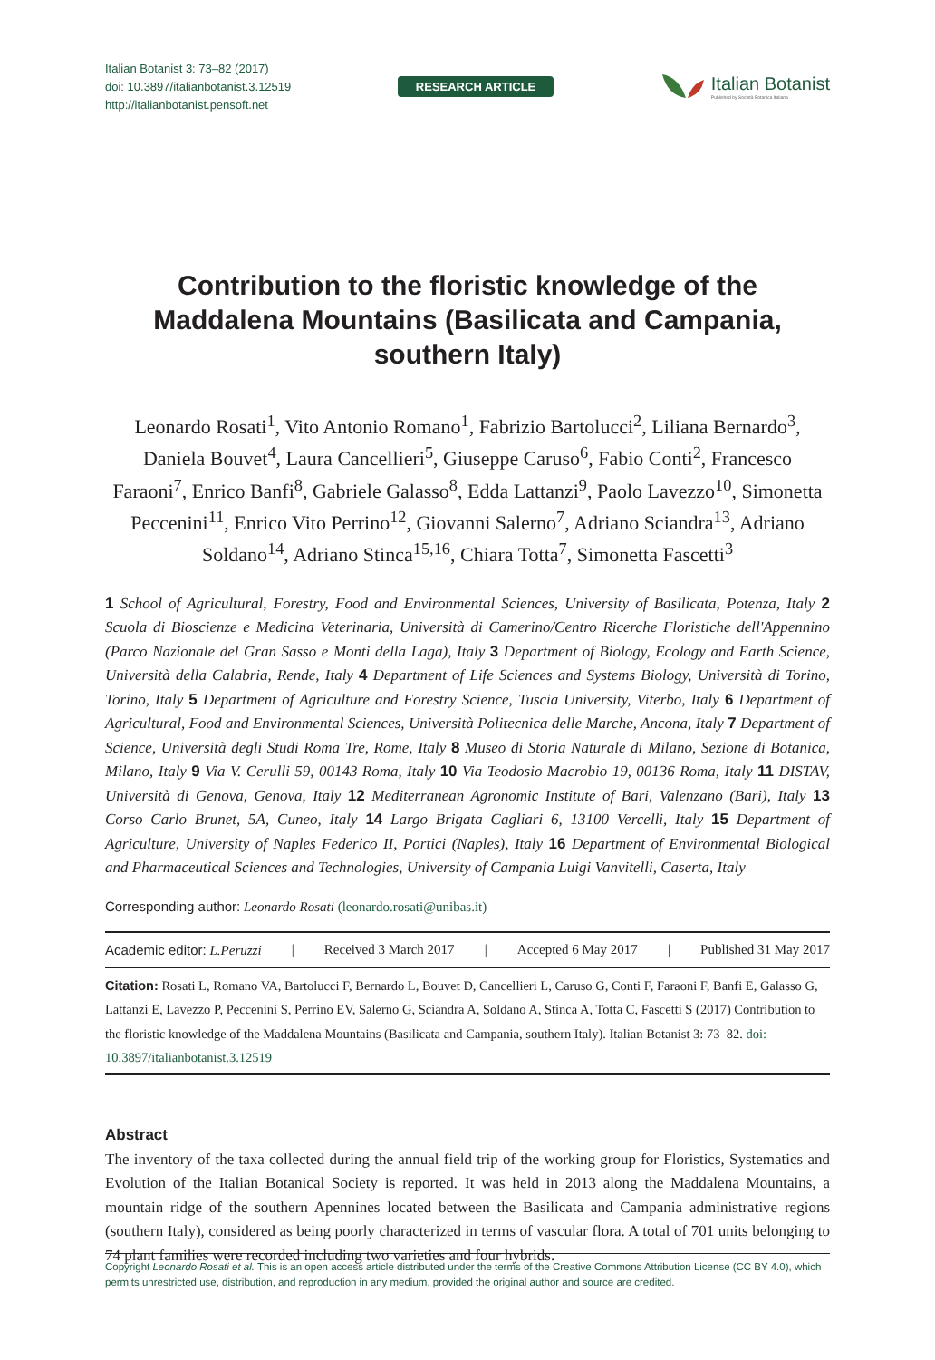Italian Botanist 3: 73–82 (2017)
doi: 10.3897/italianbotanist.3.12519
http://italianbotanist.pensoft.net
RESEARCH ARTICLE
Italian Botanist
Published by Società Botanica Italiana
Contribution to the floristic knowledge of the Maddalena Mountains (Basilicata and Campania, southern Italy)
Leonardo Rosati<sup>1</sup>, Vito Antonio Romano<sup>1</sup>, Fabrizio Bartolucci<sup>2</sup>, Liliana Bernardo<sup>3</sup>, Daniela Bouvet<sup>4</sup>, Laura Cancellieri<sup>5</sup>, Giuseppe Caruso<sup>6</sup>, Fabio Conti<sup>2</sup>, Francesco Faraoni<sup>7</sup>, Enrico Banfi<sup>8</sup>, Gabriele Galasso<sup>8</sup>, Edda Lattanzi<sup>9</sup>, Paolo Lavezzo<sup>10</sup>, Simonetta Peccenini<sup>11</sup>, Enrico Vito Perrino<sup>12</sup>, Giovanni Salerno<sup>7</sup>, Adriano Sciandra<sup>13</sup>, Adriano Soldano<sup>14</sup>, Adriano Stinca<sup>15,16</sup>, Chiara Totta<sup>7</sup>, Simonetta Fascetti<sup>3</sup>
1 School of Agricultural, Forestry, Food and Environmental Sciences, University of Basilicata, Potenza, Italy 2 Scuola di Bioscienze e Medicina Veterinaria, Università di Camerino/Centro Ricerche Floristiche dell'Appennino (Parco Nazionale del Gran Sasso e Monti della Laga), Italy 3 Department of Biology, Ecology and Earth Science, Università della Calabria, Rende, Italy 4 Department of Life Sciences and Systems Biology, Università di Torino, Torino, Italy 5 Department of Agriculture and Forestry Science, Tuscia University, Viterbo, Italy 6 Department of Agricultural, Food and Environmental Sciences, Università Politecnica delle Marche, Ancona, Italy 7 Department of Science, Università degli Studi Roma Tre, Rome, Italy 8 Museo di Storia Naturale di Milano, Sezione di Botanica, Milano, Italy 9 Via V. Cerulli 59, 00143 Roma, Italy 10 Via Teodosio Macrobio 19, 00136 Roma, Italy 11 DISTAV, Università di Genova, Genova, Italy 12 Mediterranean Agronomic Institute of Bari, Valenzano (Bari), Italy 13 Corso Carlo Brunet, 5A, Cuneo, Italy 14 Largo Brigata Cagliari 6, 13100 Vercelli, Italy 15 Department of Agriculture, University of Naples Federico II, Portici (Naples), Italy 16 Department of Environmental Biological and Pharmaceutical Sciences and Technologies, University of Campania Luigi Vanvitelli, Caserta, Italy
Corresponding author: Leonardo Rosati (leonardo.rosati@unibas.it)
Academic editor: L.Peruzzi | Received 3 March 2017 | Accepted 6 May 2017 | Published 31 May 2017
Citation: Rosati L, Romano VA, Bartolucci F, Bernardo L, Bouvet D, Cancellieri L, Caruso G, Conti F, Faraoni F, Banfi E, Galasso G, Lattanzi E, Lavezzo P, Peccenini S, Perrino EV, Salerno G, Sciandra A, Soldano A, Stinca A, Totta C, Fascetti S (2017) Contribution to the floristic knowledge of the Maddalena Mountains (Basilicata and Campania, southern Italy). Italian Botanist 3: 73–82. doi: 10.3897/italianbotanist.3.12519
Abstract
The inventory of the taxa collected during the annual field trip of the working group for Floristics, Systematics and Evolution of the Italian Botanical Society is reported. It was held in 2013 along the Maddalena Mountains, a mountain ridge of the southern Apennines located between the Basilicata and Campania administrative regions (southern Italy), considered as being poorly characterized in terms of vascular flora. A total of 701 units belonging to 74 plant families were recorded including two varieties and four hybrids.
Copyright Leonardo Rosati et al. This is an open access article distributed under the terms of the Creative Commons Attribution License (CC BY 4.0), which permits unrestricted use, distribution, and reproduction in any medium, provided the original author and source are credited.